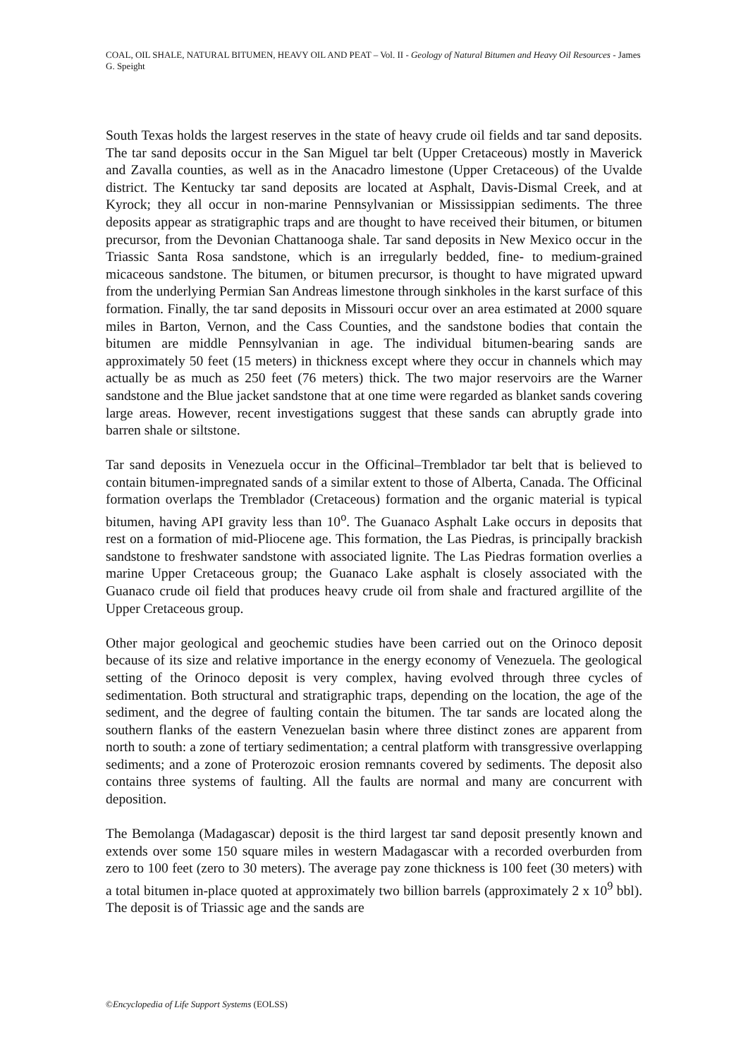COAL, OIL SHALE, NATURAL BITUMEN, HEAVY OIL AND PEAT – Vol. II - Geology of Natural Bitumen and Heavy Oil Resources - James G. Speight
South Texas holds the largest reserves in the state of heavy crude oil fields and tar sand deposits. The tar sand deposits occur in the San Miguel tar belt (Upper Cretaceous) mostly in Maverick and Zavalla counties, as well as in the Anacadro limestone (Upper Cretaceous) of the Uvalde district. The Kentucky tar sand deposits are located at Asphalt, Davis-Dismal Creek, and at Kyrock; they all occur in non-marine Pennsylvanian or Mississippian sediments. The three deposits appear as stratigraphic traps and are thought to have received their bitumen, or bitumen precursor, from the Devonian Chattanooga shale. Tar sand deposits in New Mexico occur in the Triassic Santa Rosa sandstone, which is an irregularly bedded, fine- to medium-grained micaceous sandstone. The bitumen, or bitumen precursor, is thought to have migrated upward from the underlying Permian San Andreas limestone through sinkholes in the karst surface of this formation. Finally, the tar sand deposits in Missouri occur over an area estimated at 2000 square miles in Barton, Vernon, and the Cass Counties, and the sandstone bodies that contain the bitumen are middle Pennsylvanian in age. The individual bitumen-bearing sands are approximately 50 feet (15 meters) in thickness except where they occur in channels which may actually be as much as 250 feet (76 meters) thick. The two major reservoirs are the Warner sandstone and the Blue jacket sandstone that at one time were regarded as blanket sands covering large areas. However, recent investigations suggest that these sands can abruptly grade into barren shale or siltstone.
Tar sand deposits in Venezuela occur in the Officinal–Tremblador tar belt that is believed to contain bitumen-impregnated sands of a similar extent to those of Alberta, Canada. The Officinal formation overlaps the Tremblador (Cretaceous) formation and the organic material is typical bitumen, having API gravity less than 10<sup>o</sup>. The Guanaco Asphalt Lake occurs in deposits that rest on a formation of mid-Pliocene age. This formation, the Las Piedras, is principally brackish sandstone to freshwater sandstone with associated lignite. The Las Piedras formation overlies a marine Upper Cretaceous group; the Guanaco Lake asphalt is closely associated with the Guanaco crude oil field that produces heavy crude oil from shale and fractured argillite of the Upper Cretaceous group.
Other major geological and geochemic studies have been carried out on the Orinoco deposit because of its size and relative importance in the energy economy of Venezuela. The geological setting of the Orinoco deposit is very complex, having evolved through three cycles of sedimentation. Both structural and stratigraphic traps, depending on the location, the age of the sediment, and the degree of faulting contain the bitumen. The tar sands are located along the southern flanks of the eastern Venezuelan basin where three distinct zones are apparent from north to south: a zone of tertiary sedimentation; a central platform with transgressive overlapping sediments; and a zone of Proterozoic erosion remnants covered by sediments. The deposit also contains three systems of faulting. All the faults are normal and many are concurrent with deposition.
The Bemolanga (Madagascar) deposit is the third largest tar sand deposit presently known and extends over some 150 square miles in western Madagascar with a recorded overburden from zero to 100 feet (zero to 30 meters). The average pay zone thickness is 100 feet (30 meters) with a total bitumen in-place quoted at approximately two billion barrels (approximately 2 x 10<sup>9</sup> bbl). The deposit is of Triassic age and the sands are
©Encyclopedia of Life Support Systems (EOLSS)